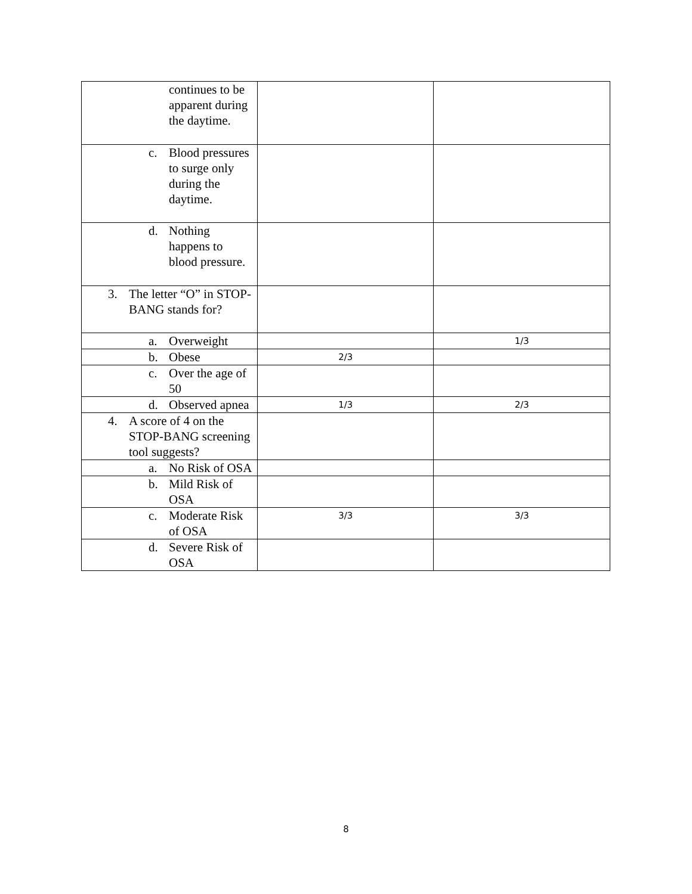| continues to be apparent during the daytime. | | |
| c. Blood pressures to surge only during the daytime. | | |
| d. Nothing happens to blood pressure. | | |
| 3. The letter “O” in STOP-BANG stands for? | | |
| a. Overweight | | 1/3 |
| b. Obese | 2/3 | |
| c. Over the age of 50 | | |
| d. Observed apnea | 1/3 | 2/3 |
| 4. A score of 4 on the STOP-BANG screening tool suggests? | | |
| a. No Risk of OSA | | |
| b. Mild Risk of OSA | | |
| c. Moderate Risk of OSA | 3/3 | 3/3 |
| d. Severe Risk of OSA | | |
8